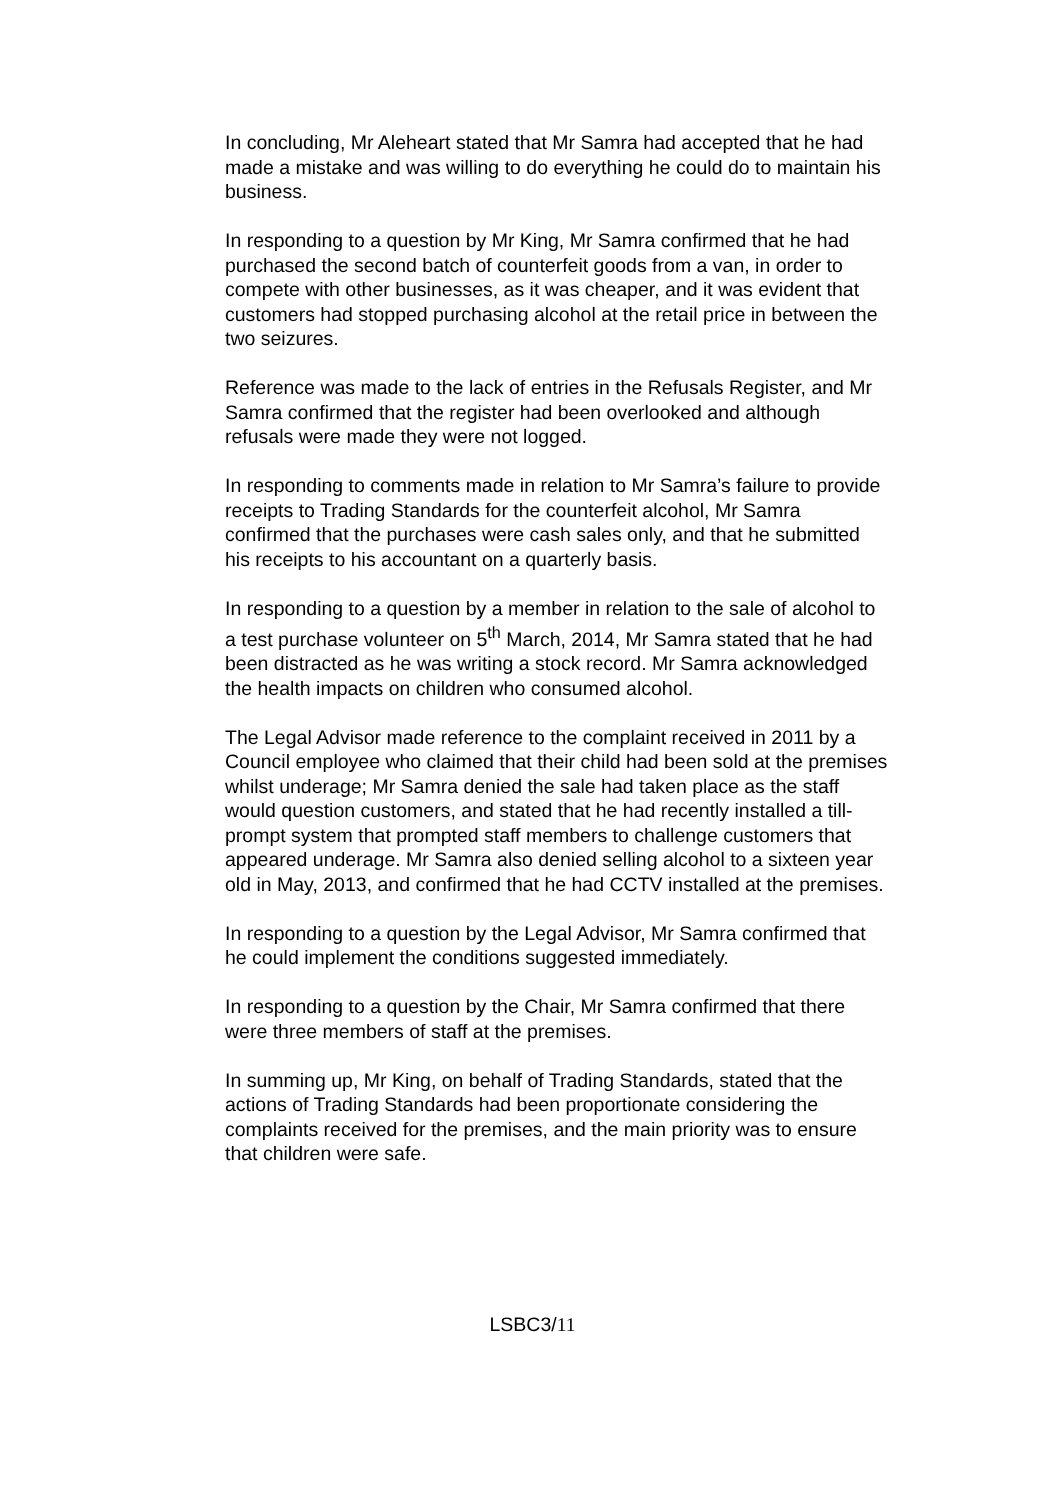In concluding, Mr Aleheart stated that Mr Samra had accepted that he had made a mistake and was willing to do everything he could do to maintain his business.
In responding to a question by Mr King, Mr Samra confirmed that he had purchased the second batch of counterfeit goods from a van, in order to compete with other businesses, as it was cheaper, and it was evident that customers had stopped purchasing alcohol at the retail price in between the two seizures.
Reference was made to the lack of entries in the Refusals Register, and Mr Samra confirmed that the register had been overlooked and although refusals were made they were not logged.
In responding to comments made in relation to Mr Samra’s failure to provide receipts to Trading Standards for the counterfeit alcohol, Mr Samra confirmed that the purchases were cash sales only, and that he submitted his receipts to his accountant on a quarterly basis.
In responding to a question by a member in relation to the sale of alcohol to a test purchase volunteer on 5<sup>th</sup> March, 2014, Mr Samra stated that he had been distracted as he was writing a stock record. Mr Samra acknowledged the health impacts on children who consumed alcohol.
The Legal Advisor made reference to the complaint received in 2011 by a Council employee who claimed that their child had been sold at the premises whilst underage; Mr Samra denied the sale had taken place as the staff would question customers, and stated that he had recently installed a till-prompt system that prompted staff members to challenge customers that appeared underage. Mr Samra also denied selling alcohol to a sixteen year old in May, 2013, and confirmed that he had CCTV installed at the premises.
In responding to a question by the Legal Advisor, Mr Samra confirmed that he could implement the conditions suggested immediately.
In responding to a question by the Chair, Mr Samra confirmed that there were three members of staff at the premises.
In summing up, Mr King, on behalf of Trading Standards, stated that the actions of Trading Standards had been proportionate considering the complaints received for the premises, and the main priority was to ensure that children were safe.
LSBC3/11